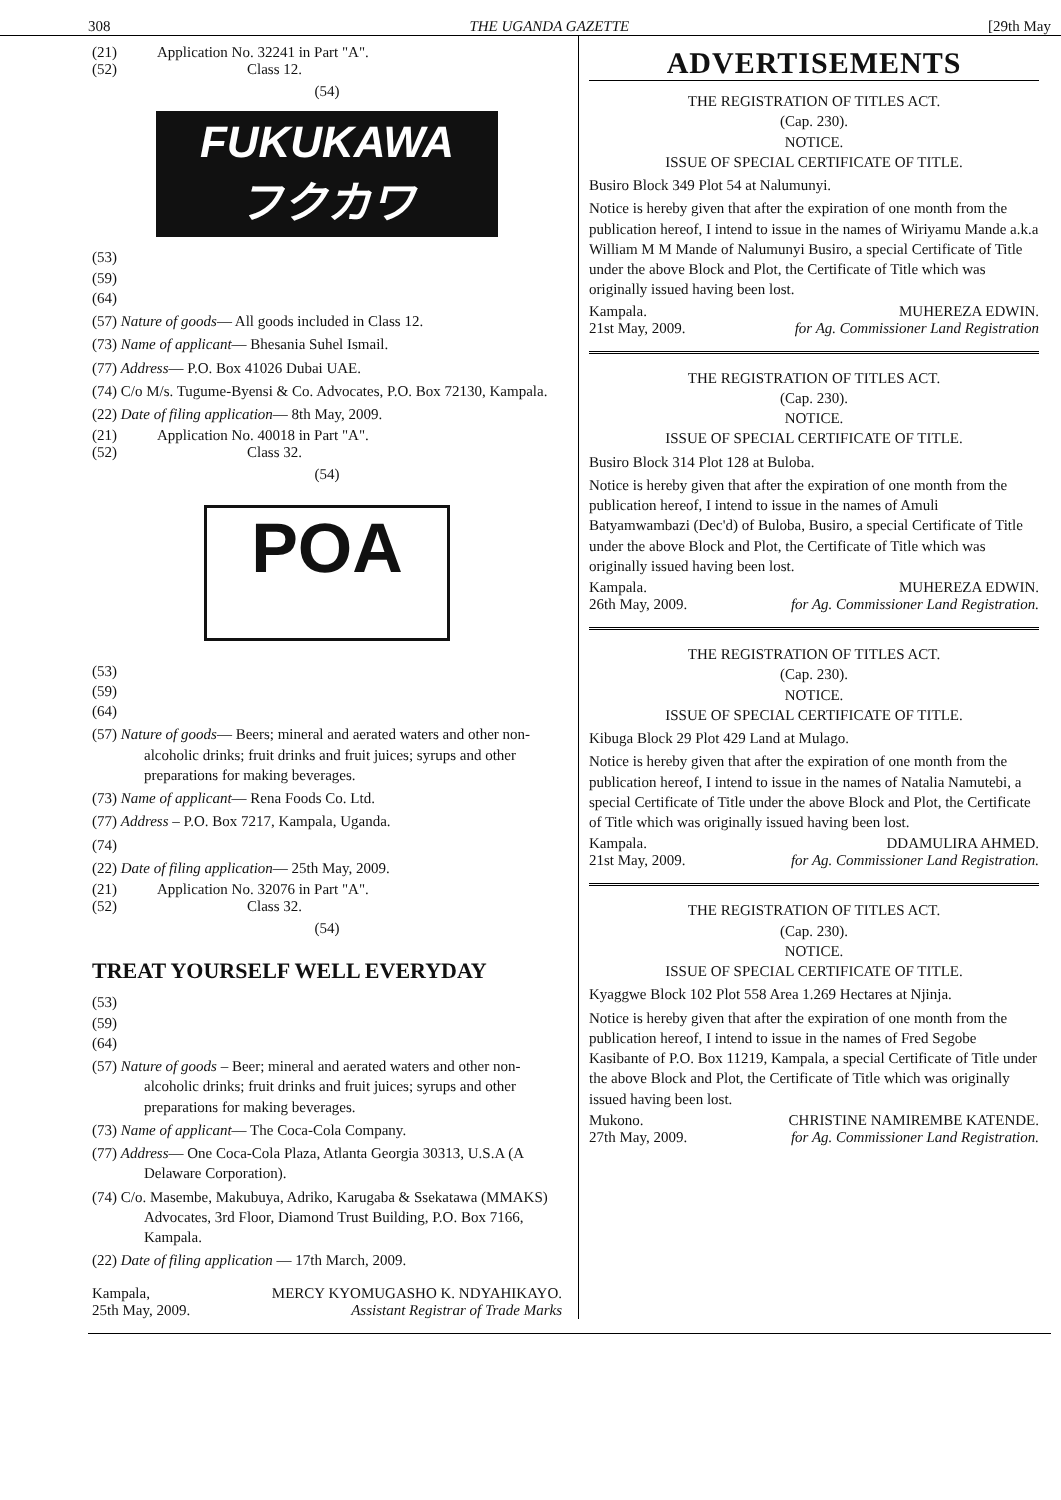308 THE UGANDA GAZETTE [29th May
(21) Application No. 32241 in Part "A".
(52) Class 12.
(54)
FUKUKAWA
フクカワ
(53)
(59)
(64)
(57) Nature of goods— All goods included in Class 12.
(73) Name of applicant— Bhesania Suhel Ismail.
(77) Address— P.O. Box 41026 Dubai UAE.
(74) C/o M/s. Tugume-Byensi & Co. Advocates, P.O. Box 72130, Kampala.
(22) Date of filing application— 8th May, 2009.
(21) Application No. 40018 in Part "A".
(52) Class 32.
(54)
POA
(53)
(59)
(64)
(57) Nature of goods— Beers; mineral and aerated waters and other non-alcoholic drinks; fruit drinks and fruit juices; syrups and other preparations for making beverages.
(73) Name of applicant— Rena Foods Co. Ltd.
(77) Address – P.O. Box 7217, Kampala, Uganda.
(74)
(22) Date of filing application— 25th May, 2009.
(21) Application No. 32076 in Part "A".
(52) Class 32.
(54)
TREAT YOURSELF WELL EVERYDAY
(53)
(59)
(64)
(57) Nature of goods – Beer; mineral and aerated waters and other non-alcoholic drinks; fruit drinks and fruit juices; syrups and other preparations for making beverages.
(73) Name of applicant— The Coca-Cola Company.
(77) Address— One Coca-Cola Plaza, Atlanta Georgia 30313, U.S.A (A Delaware Corporation).
(74) C/o. Masembe, Makubuya, Adriko, Karugaba & Ssekatawa (MMAKS) Advocates, 3rd Floor, Diamond Trust Building, P.O. Box 7166, Kampala.
(22) Date of filing application — 17th March, 2009.
Kampala, MERCY KYOMUGASHO K. NDYAHIKAYO.
25th May, 2009. Assistant Registrar of Trade Marks
ADVERTISEMENTS
THE REGISTRATION OF TITLES ACT.
(Cap. 230).
NOTICE.
ISSUE OF SPECIAL CERTIFICATE OF TITLE.
Busiro Block 349 Plot 54 at Nalumunyi.
Notice is hereby given that after the expiration of one month from the publication hereof, I intend to issue in the names of Wiriyamu Mande a.k.a William M M Mande of Nalumunyi Busiro, a special Certificate of Title under the above Block and Plot, the Certificate of Title which was originally issued having been lost.
Kampala. MUHEREZA EDWIN.
21st May, 2009. for Ag. Commissioner Land Registration
THE REGISTRATION OF TITLES ACT.
(Cap. 230).
NOTICE.
ISSUE OF SPECIAL CERTIFICATE OF TITLE.
Busiro Block 314 Plot 128 at Buloba.
Notice is hereby given that after the expiration of one month from the publication hereof, I intend to issue in the names of Amuli Batyamwambazi (Dec'd) of Buloba, Busiro, a special Certificate of Title under the above Block and Plot, the Certificate of Title which was originally issued having been lost.
Kampala. MUHEREZA EDWIN.
26th May, 2009. for Ag. Commissioner Land Registration.
THE REGISTRATION OF TITLES ACT.
(Cap. 230).
NOTICE.
ISSUE OF SPECIAL CERTIFICATE OF TITLE.
Kibuga Block 29 Plot 429 Land at Mulago.
Notice is hereby given that after the expiration of one month from the publication hereof, I intend to issue in the names of Natalia Namutebi, a special Certificate of Title under the above Block and Plot, the Certificate of Title which was originally issued having been lost.
Kampala. DDAMULIRA AHMED.
21st May, 2009. for Ag. Commissioner Land Registration.
THE REGISTRATION OF TITLES ACT.
(Cap. 230).
NOTICE.
ISSUE OF SPECIAL CERTIFICATE OF TITLE.
Kyaggwe Block 102 Plot 558 Area 1.269 Hectares at Njinja.
Notice is hereby given that after the expiration of one month from the publication hereof, I intend to issue in the names of Fred Segobe Kasibante of P.O. Box 11219, Kampala, a special Certificate of Title under the above Block and Plot, the Certificate of Title which was originally issued having been lost.
Mukono. CHRISTINE NAMIREMBE KATENDE.
27th May, 2009. for Ag. Commissioner Land Registration.